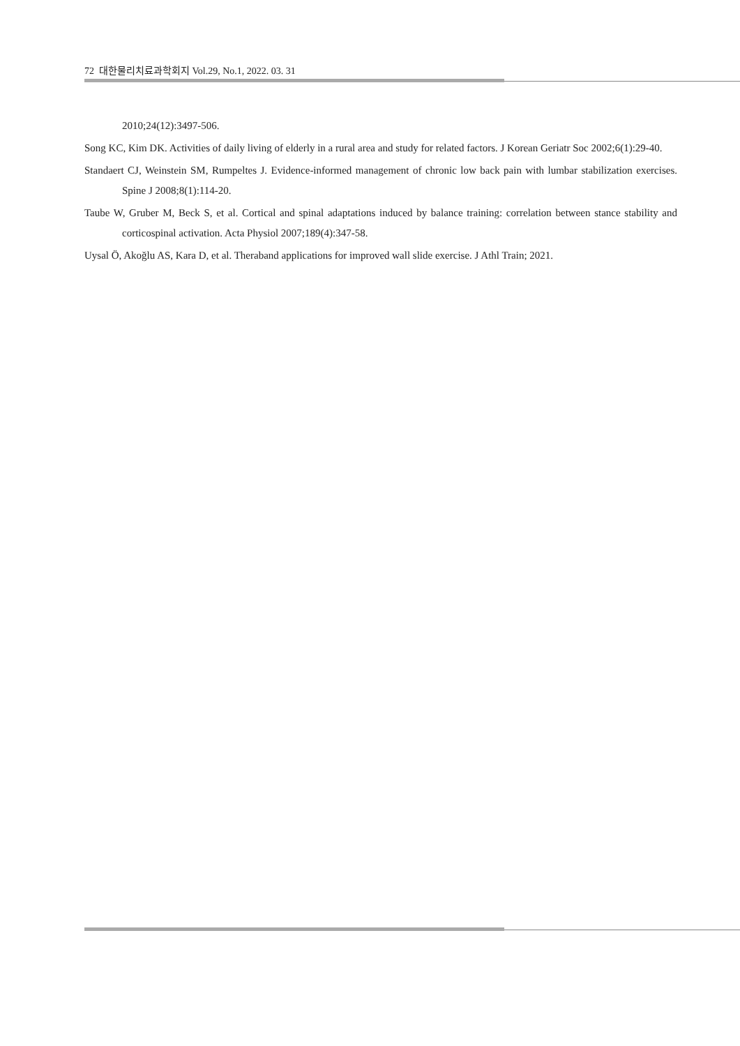72 대한물리치료과학회지 Vol.29, No.1, 2022. 03. 31
2010;24(12):3497-506.
Song KC, Kim DK. Activities of daily living of elderly in a rural area and study for related factors. J Korean Geriatr Soc 2002;6(1):29-40.
Standaert CJ, Weinstein SM, Rumpeltes J. Evidence-informed management of chronic low back pain with lumbar stabilization exercises. Spine J 2008;8(1):114-20.
Taube W, Gruber M, Beck S, et al. Cortical and spinal adaptations induced by balance training: correlation between stance stability and corticospinal activation. Acta Physiol 2007;189(4):347-58.
Uysal Ö, Akoğlu AS, Kara D, et al. Theraband applications for improved wall slide exercise. J Athl Train; 2021.